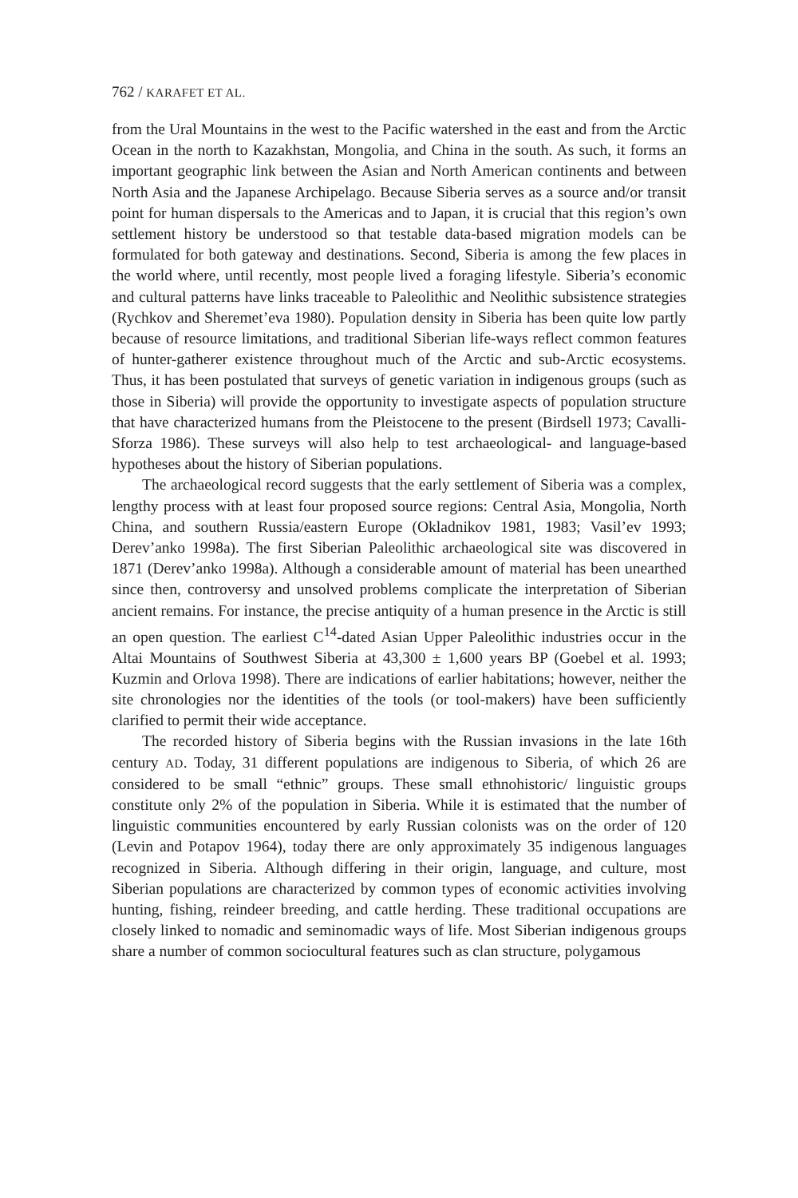762 / KARAFET ET AL.
from the Ural Mountains in the west to the Pacific watershed in the east and from the Arctic Ocean in the north to Kazakhstan, Mongolia, and China in the south. As such, it forms an important geographic link between the Asian and North American continents and between North Asia and the Japanese Archipelago. Because Siberia serves as a source and/or transit point for human dispersals to the Americas and to Japan, it is crucial that this region’s own settlement history be understood so that testable data-based migration models can be formulated for both gateway and destinations. Second, Siberia is among the few places in the world where, until recently, most people lived a foraging lifestyle. Siberia’s economic and cultural patterns have links traceable to Paleolithic and Neolithic subsistence strategies (Rychkov and Sheremet’eva 1980). Population density in Siberia has been quite low partly because of resource limitations, and traditional Siberian life-ways reflect common features of hunter-gatherer existence throughout much of the Arctic and sub-Arctic ecosystems. Thus, it has been postulated that surveys of genetic variation in indigenous groups (such as those in Siberia) will provide the opportunity to investigate aspects of population structure that have characterized humans from the Pleistocene to the present (Birdsell 1973; Cavalli-Sforza 1986). These surveys will also help to test archaeological- and language-based hypotheses about the history of Siberian populations.
The archaeological record suggests that the early settlement of Siberia was a complex, lengthy process with at least four proposed source regions: Central Asia, Mongolia, North China, and southern Russia/eastern Europe (Okladnikov 1981, 1983; Vasil’ev 1993; Derev’anko 1998a). The first Siberian Paleolithic archaeological site was discovered in 1871 (Derev’anko 1998a). Although a considerable amount of material has been unearthed since then, controversy and unsolved problems complicate the interpretation of Siberian ancient remains. For instance, the precise antiquity of a human presence in the Arctic is still an open question. The earliest C<sup>14</sup>-dated Asian Upper Paleolithic industries occur in the Altai Mountains of Southwest Siberia at 43,300 ± 1,600 years BP (Goebel et al. 1993; Kuzmin and Orlova 1998). There are indications of earlier habitations; however, neither the site chronologies nor the identities of the tools (or tool-makers) have been sufficiently clarified to permit their wide acceptance.
The recorded history of Siberia begins with the Russian invasions in the late 16th century AD. Today, 31 different populations are indigenous to Siberia, of which 26 are considered to be small “ethnic” groups. These small ethnohistoric/ linguistic groups constitute only 2% of the population in Siberia. While it is estimated that the number of linguistic communities encountered by early Russian colonists was on the order of 120 (Levin and Potapov 1964), today there are only approximately 35 indigenous languages recognized in Siberia. Although differing in their origin, language, and culture, most Siberian populations are characterized by common types of economic activities involving hunting, fishing, reindeer breeding, and cattle herding. These traditional occupations are closely linked to nomadic and seminomadic ways of life. Most Siberian indigenous groups share a number of common sociocultural features such as clan structure, polygamous